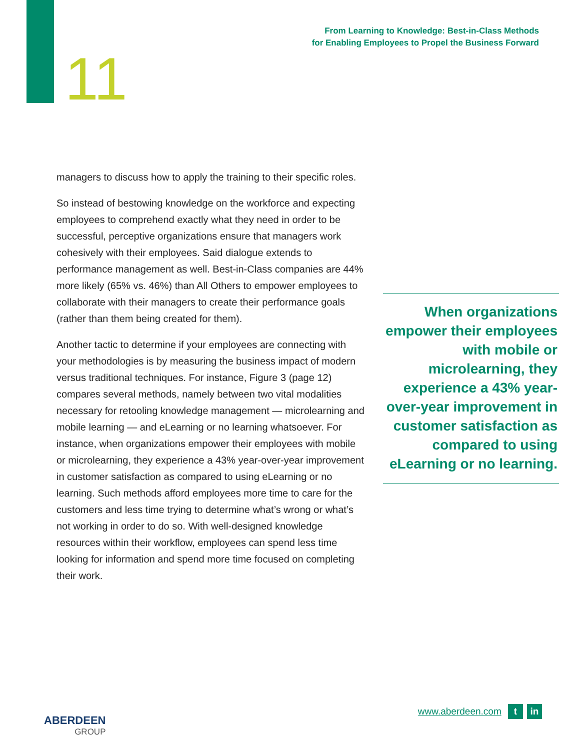From Learning to Knowledge: Best-in-Class Methods
for Enabling Employees to Propel the Business Forward
11
managers to discuss how to apply the training to their specific roles.
So instead of bestowing knowledge on the workforce and expecting employees to comprehend exactly what they need in order to be successful, perceptive organizations ensure that managers work cohesively with their employees. Said dialogue extends to performance management as well. Best-in-Class companies are 44% more likely (65% vs. 46%) than All Others to empower employees to collaborate with their managers to create their performance goals (rather than them being created for them).
Another tactic to determine if your employees are connecting with your methodologies is by measuring the business impact of modern versus traditional techniques. For instance, Figure 3 (page 12) compares several methods, namely between two vital modalities necessary for retooling knowledge management — microlearning and mobile learning — and eLearning or no learning whatsoever. For instance, when organizations empower their employees with mobile or microlearning, they experience a 43% year-over-year improvement in customer satisfaction as compared to using eLearning or no learning. Such methods afford employees more time to care for the customers and less time trying to determine what’s wrong or what’s not working in order to do so. With well-designed knowledge resources within their workflow, employees can spend less time looking for information and spend more time focused on completing their work.
When organizations empower their employees with mobile or microlearning, they experience a 43% year-over-year improvement in customer satisfaction as compared to using eLearning or no learning.
ABERDEEN
GROUP
www.aberdeen.com t in